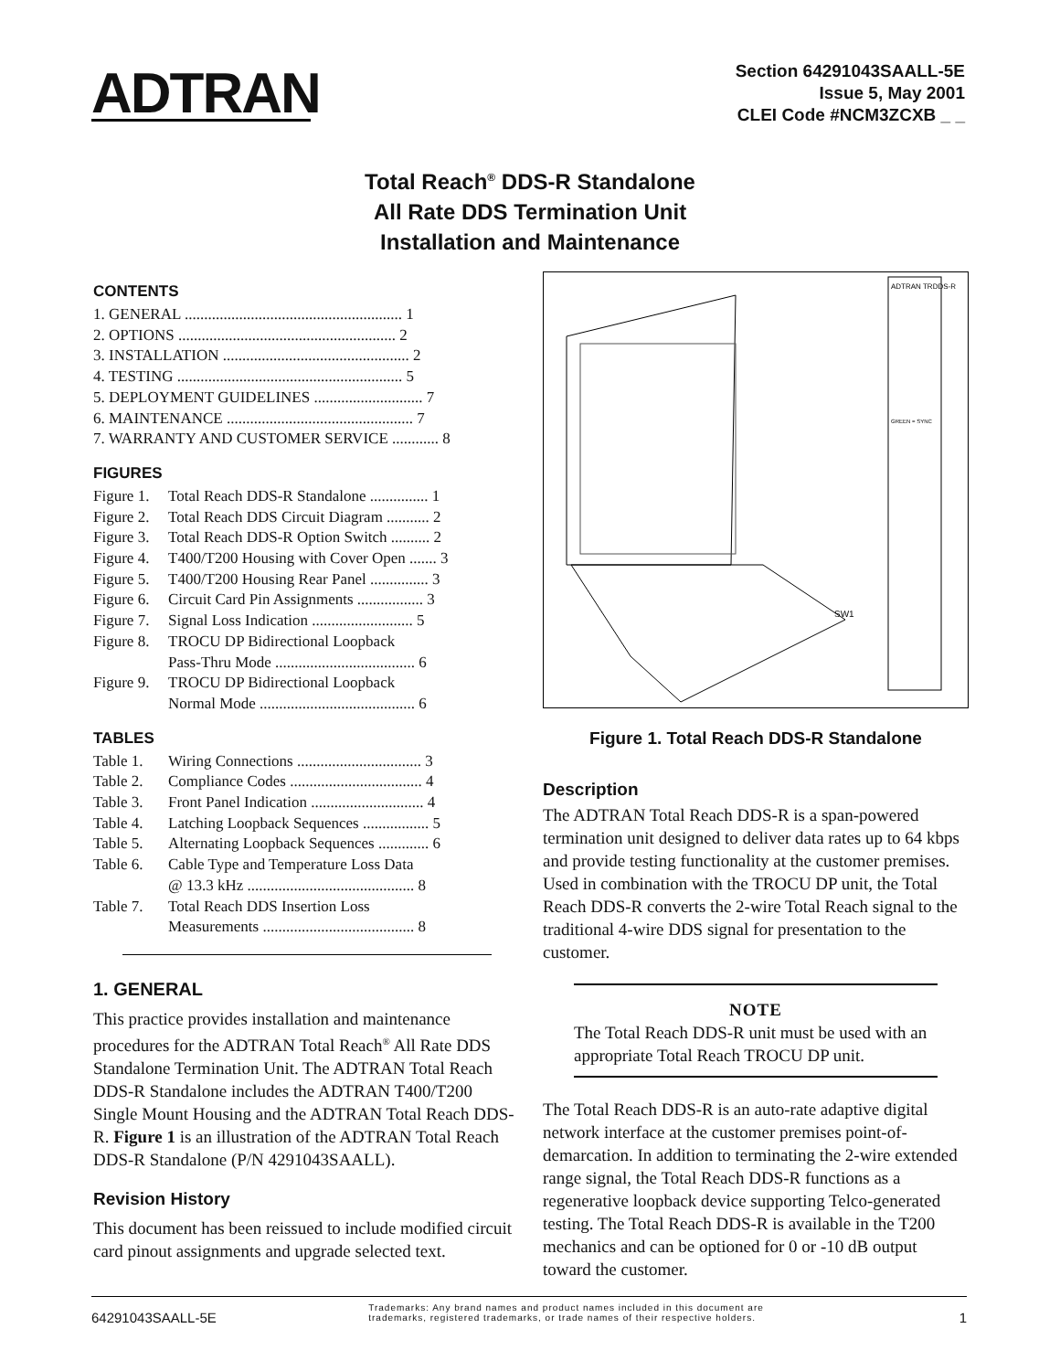ADTRAN
Section 64291043SAALL-5E
Issue 5, May 2001
CLEI Code #NCM3ZCXB _ _
Total Reach<sup>®</sup> DDS-R Standalone
All Rate DDS Termination Unit
Installation and Maintenance
CONTENTS
1. GENERAL ........................................................ 1
2. OPTIONS ........................................................ 2
3. INSTALLATION ................................................ 2
4. TESTING .......................................................... 5
5. DEPLOYMENT GUIDELINES ............................ 7
6. MAINTENANCE ................................................ 7
7. WARRANTY AND CUSTOMER SERVICE ............ 8
FIGURES
Figure 1. Total Reach DDS-R Standalone ............... 1
Figure 2. Total Reach DDS Circuit Diagram ........... 2
Figure 3. Total Reach DDS-R Option Switch .......... 2
Figure 4. T400/T200 Housing with Cover Open ....... 3
Figure 5. T400/T200 Housing Rear Panel ............... 3
Figure 6. Circuit Card Pin Assignments ................. 3
Figure 7. Signal Loss Indication .......................... 5
Figure 8. TROCU DP Bidirectional Loopback
Pass-Thru Mode .................................... 6
Figure 9. TROCU DP Bidirectional Loopback
Normal Mode ........................................ 6
TABLES
Table 1. Wiring Connections ................................ 3
Table 2. Compliance Codes .................................. 4
Table 3. Front Panel Indication ............................. 4
Table 4. Latching Loopback Sequences ................. 5
Table 5. Alternating Loopback Sequences ............. 6
Table 6. Cable Type and Temperature Loss Data
@ 13.3 kHz ........................................... 8
Table 7. Total Reach DDS Insertion Loss
Measurements ....................................... 8
1. GENERAL
This practice provides installation and maintenance procedures for the ADTRAN Total Reach<sup>®</sup> All Rate DDS Standalone Termination Unit. The ADTRAN Total Reach DDS-R Standalone includes the ADTRAN T400/T200 Single Mount Housing and the ADTRAN Total Reach DDS-R. Figure 1 is an illustration of the ADTRAN Total Reach DDS-R Standalone (P/N 4291043SAALL).
Revision History
This document has been reissued to include modified circuit card pinout assignments and upgrade selected text.
ADTRAN TRDDS-R
GREEN = SYNC
SW1
Figure 1. Total Reach DDS-R Standalone
Description
The ADTRAN Total Reach DDS-R is a span-powered termination unit designed to deliver data rates up to 64 kbps and provide testing functionality at the customer premises. Used in combination with the TROCU DP unit, the Total Reach DDS-R converts the 2-wire Total Reach signal to the traditional 4-wire DDS signal for presentation to the customer.
NOTE
The Total Reach DDS-R unit must be used with an appropriate Total Reach TROCU DP unit.
The Total Reach DDS-R is an auto-rate adaptive digital network interface at the customer premises point-of-demarcation. In addition to terminating the 2-wire extended range signal, the Total Reach DDS-R functions as a regenerative loopback device supporting Telco-generated testing. The Total Reach DDS-R is available in the T200 mechanics and can be optioned for 0 or -10 dB output toward the customer.
64291043SAALL-5E Trademarks: Any brand names and product names included in this document are trademarks, registered trademarks, or trade names of their respective holders. 1